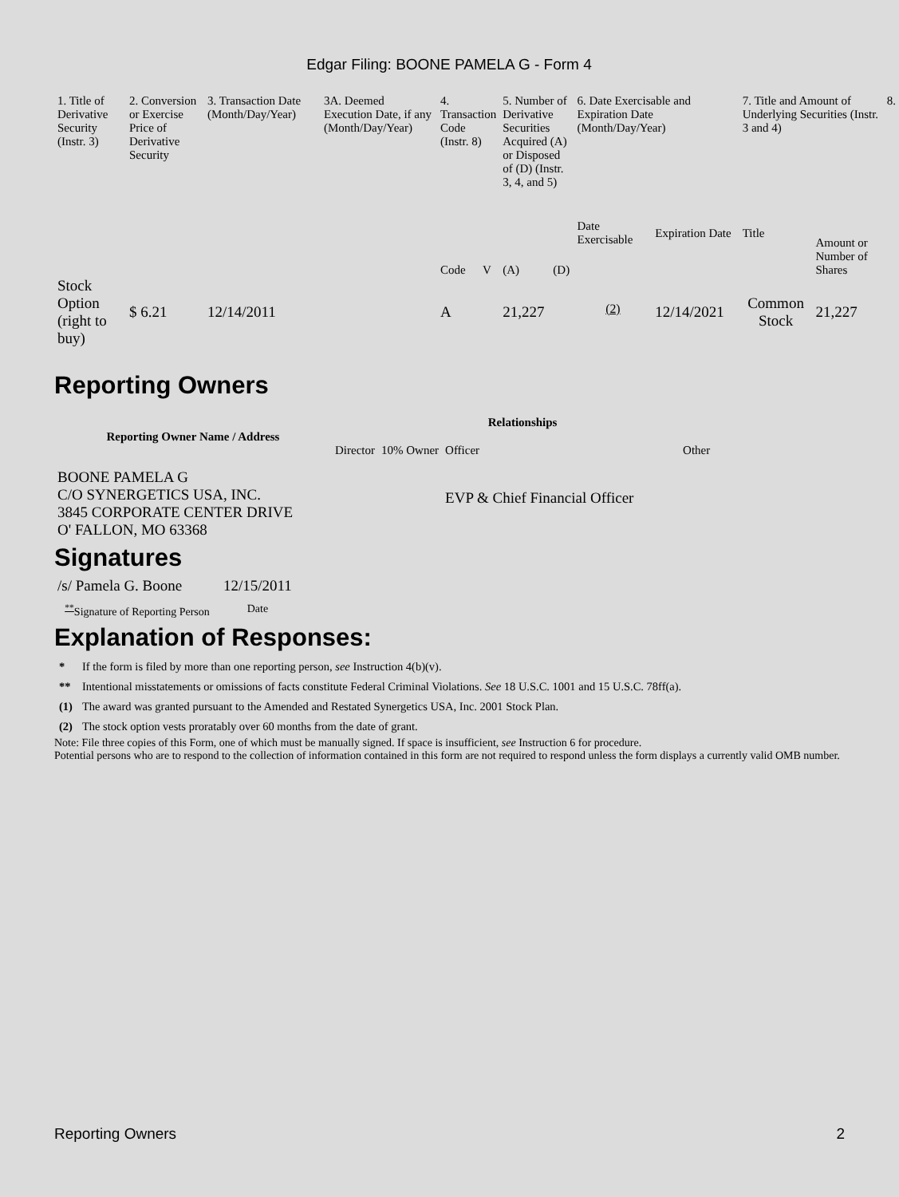Edgar Filing: BOONE PAMELA G - Form 4
| 1. Title of Derivative Security (Instr. 3) | 2. Conversion or Exercise Price of Derivative Security | 3. Transaction Date (Month/Day/Year) | 3A. Deemed Execution Date, if any (Month/Day/Year) | 4. Transaction Code (Instr. 8) | | 5. Number of Derivative Securities Acquired (A) or Disposed of (D) (Instr. 3, 4, and 5) | | 6. Date Exercisable and Expiration Date (Month/Day/Year) | | 7. Title and Amount of Underlying Securities (Instr. 3 and 4) | | 8. |
| --- | --- | --- | --- | --- | --- | --- | --- | --- | --- | --- | --- | --- |
| | | | | Code | V | (A) | (D) | Date Exercisable | Expiration Date | Title | Amount or Number of Shares | |
| Stock Option (right to buy) | $ 6.21 | 12/14/2011 | | A | | 21,227 | | <sup>(2)</sup> | 12/14/2021 | Common Stock | 21,227 | |
Reporting Owners
| Reporting Owner Name / Address | Relationships | | | |
| --- | --- | --- | --- | --- |
| | Director | 10% Owner | Officer | Other |
| BOONE PAMELA G C/O SYNERGETICS USA, INC. 3845 CORPORATE CENTER DRIVE O' FALLON, MO 63368 | | | EVP & Chief Financial Officer | |
Signatures
| /s/ Pamela G. Boone | 12/15/2011 |
| <sup>**</sup> Signature of Reporting Person | Date |
Explanation of Responses:
| * | If the form is filed by more than one reporting person, see Instruction 4(b)(v). |
| ** | Intentional misstatements or omissions of facts constitute Federal Criminal Violations. See 18 U.S.C. 1001 and 15 U.S.C. 78ff(a). |
| (1) | The award was granted pursuant to the Amended and Restated Synergetics USA, Inc. 2001 Stock Plan. |
| (2) | The stock option vests proratably over 60 months from the date of grant. |
Note: File three copies of this Form, one of which must be manually signed. If space is insufficient, see Instruction 6 for procedure.
Potential persons who are to respond to the collection of information contained in this form are not required to respond unless the form displays a currently valid OMB number.
Reporting Owners 2